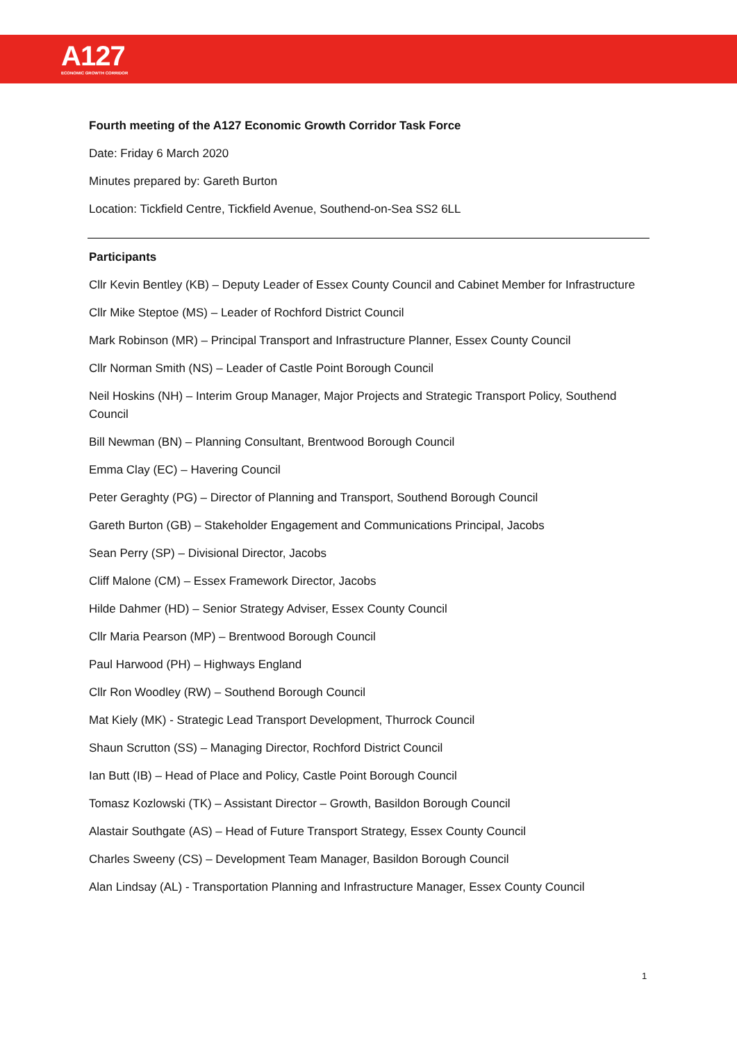A127
ECONOMIC GROWTH CORRIDOR
Fourth meeting of the A127 Economic Growth Corridor Task Force
Date: Friday 6 March 2020
Minutes prepared by: Gareth Burton
Location: Tickfield Centre, Tickfield Avenue, Southend-on-Sea SS2 6LL
Participants
Cllr Kevin Bentley (KB) – Deputy Leader of Essex County Council and Cabinet Member for Infrastructure
Cllr Mike Steptoe (MS) – Leader of Rochford District Council
Mark Robinson (MR) – Principal Transport and Infrastructure Planner, Essex County Council
Cllr Norman Smith (NS) – Leader of Castle Point Borough Council
Neil Hoskins (NH) – Interim Group Manager, Major Projects and Strategic Transport Policy, Southend Council
Bill Newman (BN) – Planning Consultant, Brentwood Borough Council
Emma Clay (EC) – Havering Council
Peter Geraghty (PG) – Director of Planning and Transport, Southend Borough Council
Gareth Burton (GB) – Stakeholder Engagement and Communications Principal, Jacobs
Sean Perry (SP) – Divisional Director, Jacobs
Cliff Malone (CM) – Essex Framework Director, Jacobs
Hilde Dahmer (HD) – Senior Strategy Adviser, Essex County Council
Cllr Maria Pearson (MP) – Brentwood Borough Council
Paul Harwood (PH) – Highways England
Cllr Ron Woodley (RW) – Southend Borough Council
Mat Kiely (MK) - Strategic Lead Transport Development, Thurrock Council
Shaun Scrutton (SS) – Managing Director, Rochford District Council
Ian Butt (IB) – Head of Place and Policy, Castle Point Borough Council
Tomasz Kozlowski (TK) – Assistant Director – Growth, Basildon Borough Council
Alastair Southgate (AS) – Head of Future Transport Strategy, Essex County Council
Charles Sweeny (CS) – Development Team Manager, Basildon Borough Council
Alan Lindsay (AL) - Transportation Planning and Infrastructure Manager, Essex County Council
1